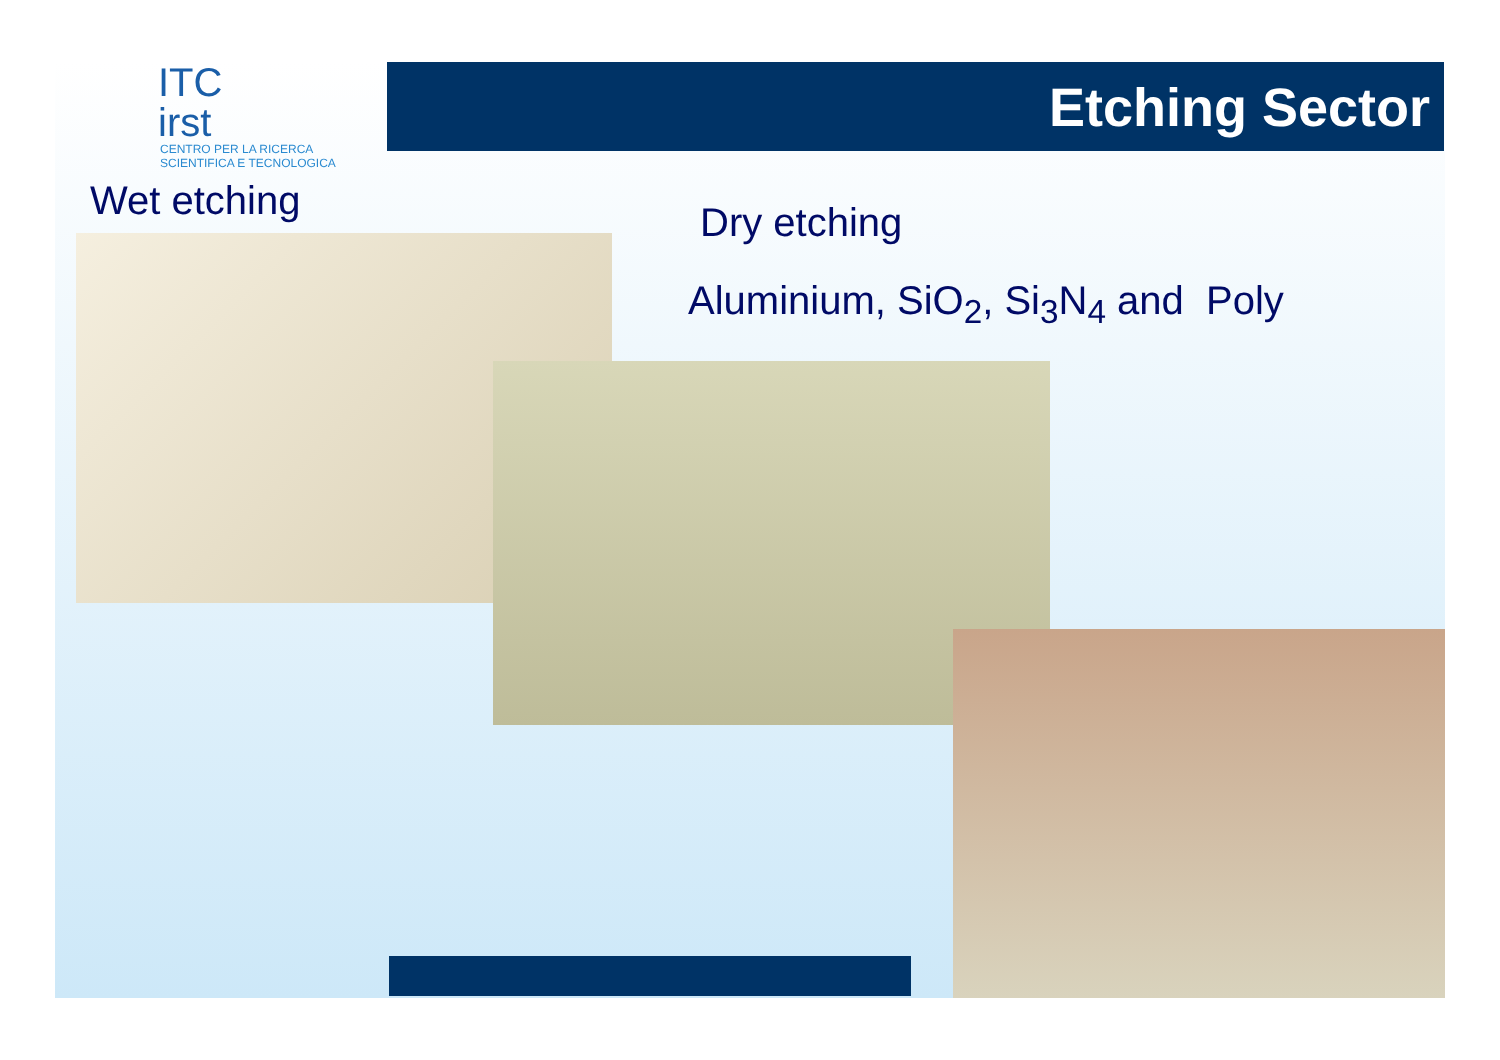ITC
irst
CENTRO PER LA RICERCA
SCIENTIFICA E TECNOLOGICA
Etching Sector
Wet etching Dry etching
Aluminium, SiO<sub>2</sub>, Si<sub>3</sub>N<sub>4</sub> and Poly